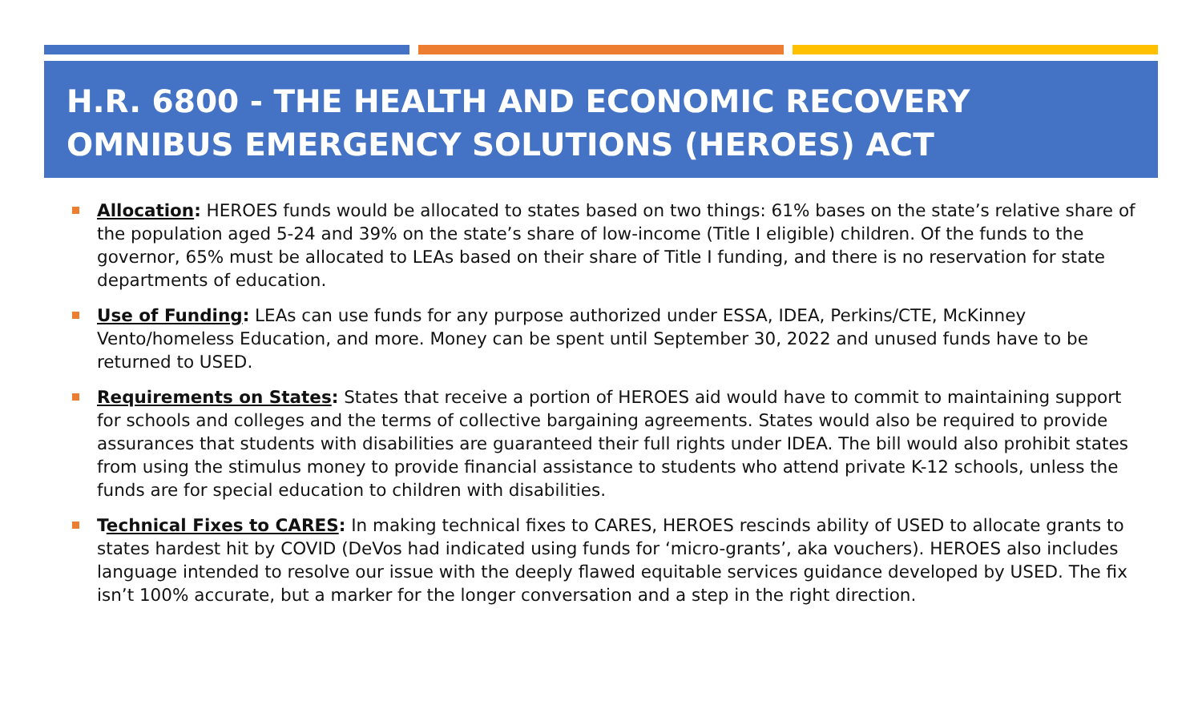H.R. 6800 - THE HEALTH AND ECONOMIC RECOVERY OMNIBUS EMERGENCY SOLUTIONS (HEROES) ACT
Allocation: HEROES funds would be allocated to states based on two things: 61% bases on the state’s relative share of the population aged 5-24 and 39% on the state’s share of low-income (Title I eligible) children. Of the funds to the governor, 65% must be allocated to LEAs based on their share of Title I funding, and there is no reservation for state departments of education.
Use of Funding: LEAs can use funds for any purpose authorized under ESSA, IDEA, Perkins/CTE, McKinney Vento/homeless Education, and more. Money can be spent until September 30, 2022 and unused funds have to be returned to USED.
Requirements on States: States that receive a portion of HEROES aid would have to commit to maintaining support for schools and colleges and the terms of collective bargaining agreements. States would also be required to provide assurances that students with disabilities are guaranteed their full rights under IDEA. The bill would also prohibit states from using the stimulus money to provide financial assistance to students who attend private K-12 schools, unless the funds are for special education to children with disabilities.
Technical Fixes to CARES: In making technical fixes to CARES, HEROES rescinds ability of USED to allocate grants to states hardest hit by COVID (DeVos had indicated using funds for ‘micro-grants’, aka vouchers). HEROES also includes language intended to resolve our issue with the deeply flawed equitable services guidance developed by USED. The fix isn’t 100% accurate, but a marker for the longer conversation and a step in the right direction.